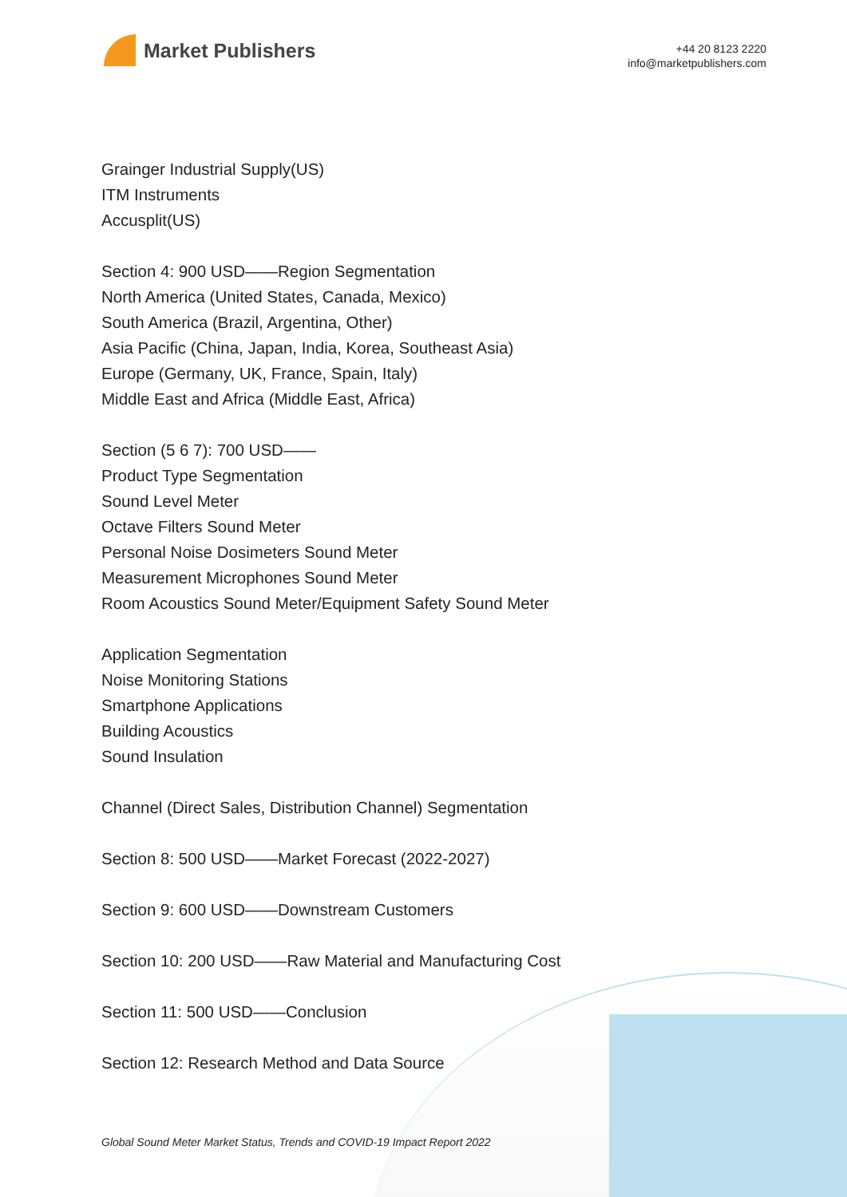Market Publishers
+44 20 8123 2220
info@marketpublishers.com
Grainger Industrial Supply(US)
ITM Instruments
Accusplit(US)
Section 4: 900 USD——Region Segmentation
North America (United States, Canada, Mexico)
South America (Brazil, Argentina, Other)
Asia Pacific (China, Japan, India, Korea, Southeast Asia)
Europe (Germany, UK, France, Spain, Italy)
Middle East and Africa (Middle East, Africa)
Section (5 6 7): 700 USD——
Product Type Segmentation
Sound Level Meter
Octave Filters Sound Meter
Personal Noise Dosimeters Sound Meter
Measurement Microphones Sound Meter
Room Acoustics Sound Meter/Equipment Safety Sound Meter
Application Segmentation
Noise Monitoring Stations
Smartphone Applications
Building Acoustics
Sound Insulation
Channel (Direct Sales, Distribution Channel) Segmentation
Section 8: 500 USD——Market Forecast (2022-2027)
Section 9: 600 USD——Downstream Customers
Section 10: 200 USD——Raw Material and Manufacturing Cost
Section 11: 500 USD——Conclusion
Section 12: Research Method and Data Source
Global Sound Meter Market Status, Trends and COVID-19 Impact Report 2022